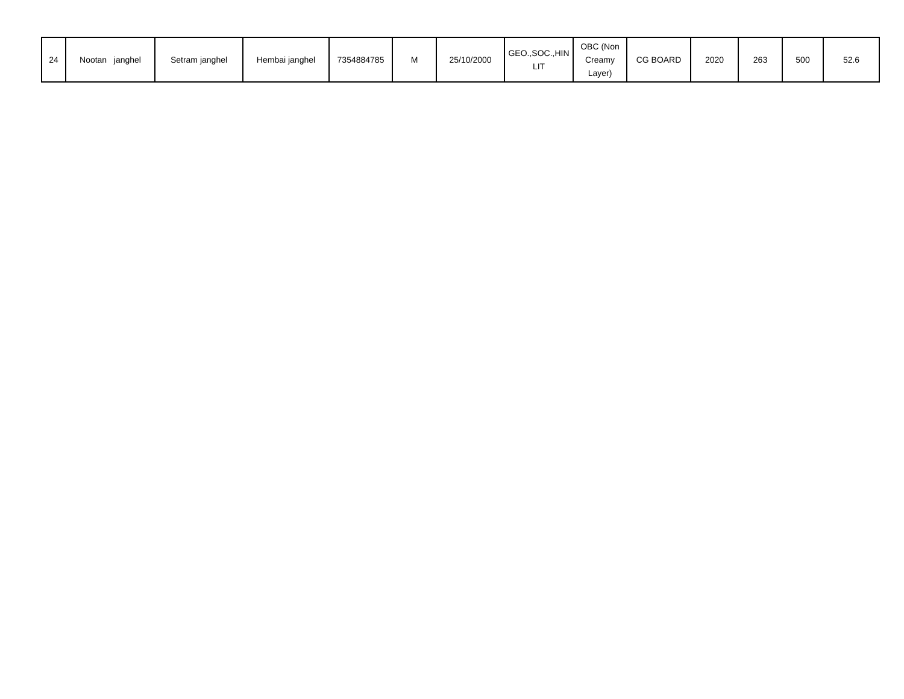| 24 | Nootan janghel | Setram janghel | Hembai janghel | 7354884785 | M | 25/10/2000 | GEO.,SOC.,HIN LIT | OBC (Non Creamy Layer) | CG BOARD | 2020 | 263 | 500 | 52.6 |